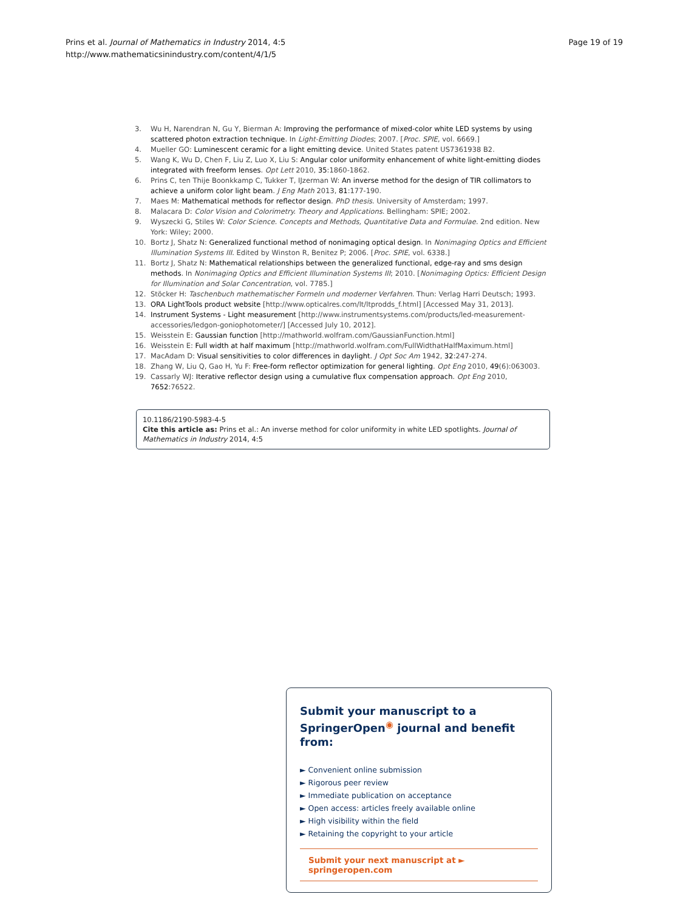Prins et al. Journal of Mathematics in Industry 2014, 4:5
http://www.mathematicsinindustry.com/content/4/1/5
Page 19 of 19
3. Wu H, Narendran N, Gu Y, Bierman A: Improving the performance of mixed-color white LED systems by using scattered photon extraction technique. In Light-Emitting Diodes; 2007. [Proc. SPIE, vol. 6669.]
4. Mueller GO: Luminescent ceramic for a light emitting device. United States patent US7361938 B2.
5. Wang K, Wu D, Chen F, Liu Z, Luo X, Liu S: Angular color uniformity enhancement of white light-emitting diodes integrated with freeform lenses. Opt Lett 2010, 35:1860-1862.
6. Prins C, ten Thije Boonkkamp C, Tukker T, IJzerman W: An inverse method for the design of TIR collimators to achieve a uniform color light beam. J Eng Math 2013, 81:177-190.
7. Maes M: Mathematical methods for reflector design. PhD thesis. University of Amsterdam; 1997.
8. Malacara D: Color Vision and Colorimetry. Theory and Applications. Bellingham: SPIE; 2002.
9. Wyszecki G, Stiles W: Color Science. Concepts and Methods, Quantitative Data and Formulae. 2nd edition. New York: Wiley; 2000.
10. Bortz J, Shatz N: Generalized functional method of nonimaging optical design. In Nonimaging Optics and Efficient Illumination Systems III. Edited by Winston R, Benitez P; 2006. [Proc. SPIE, vol. 6338.]
11. Bortz J, Shatz N: Mathematical relationships between the generalized functional, edge-ray and sms design methods. In Nonimaging Optics and Efficient Illumination Systems III; 2010. [Nonimaging Optics: Efficient Design for Illumination and Solar Concentration, vol. 7785.]
12. Stöcker H: Taschenbuch mathematischer Formeln und moderner Verfahren. Thun: Verlag Harri Deutsch; 1993.
13. ORA LightTools product website [http://www.opticalres.com/lt/ltprodds_f.html] [Accessed May 31, 2013].
14. Instrument Systems - Light measurement [http://www.instrumentsystems.com/products/led-measurement-accessories/ledgon-goniophotometer/] [Accessed July 10, 2012].
15. Weisstein E: Gaussian function [http://mathworld.wolfram.com/GaussianFunction.html]
16. Weisstein E: Full width at half maximum [http://mathworld.wolfram.com/FullWidthatHalfMaximum.html]
17. MacAdam D: Visual sensitivities to color differences in daylight. J Opt Soc Am 1942, 32:247-274.
18. Zhang W, Liu Q, Gao H, Yu F: Free-form reflector optimization for general lighting. Opt Eng 2010, 49(6):063003.
19. Cassarly WJ: Iterative reflector design using a cumulative flux compensation approach. Opt Eng 2010, 7652:76522.
10.1186/2190-5983-4-5
Cite this article as: Prins et al.: An inverse method for color uniformity in white LED spotlights. Journal of Mathematics in Industry 2014, 4:5
Submit your manuscript to a SpringerOpen<sup>◉</sup> journal and benefit from:
► Convenient online submission
► Rigorous peer review
► Immediate publication on acceptance
► Open access: articles freely available online
► High visibility within the field
► Retaining the copyright to your article
Submit your next manuscript at ► springeropen.com